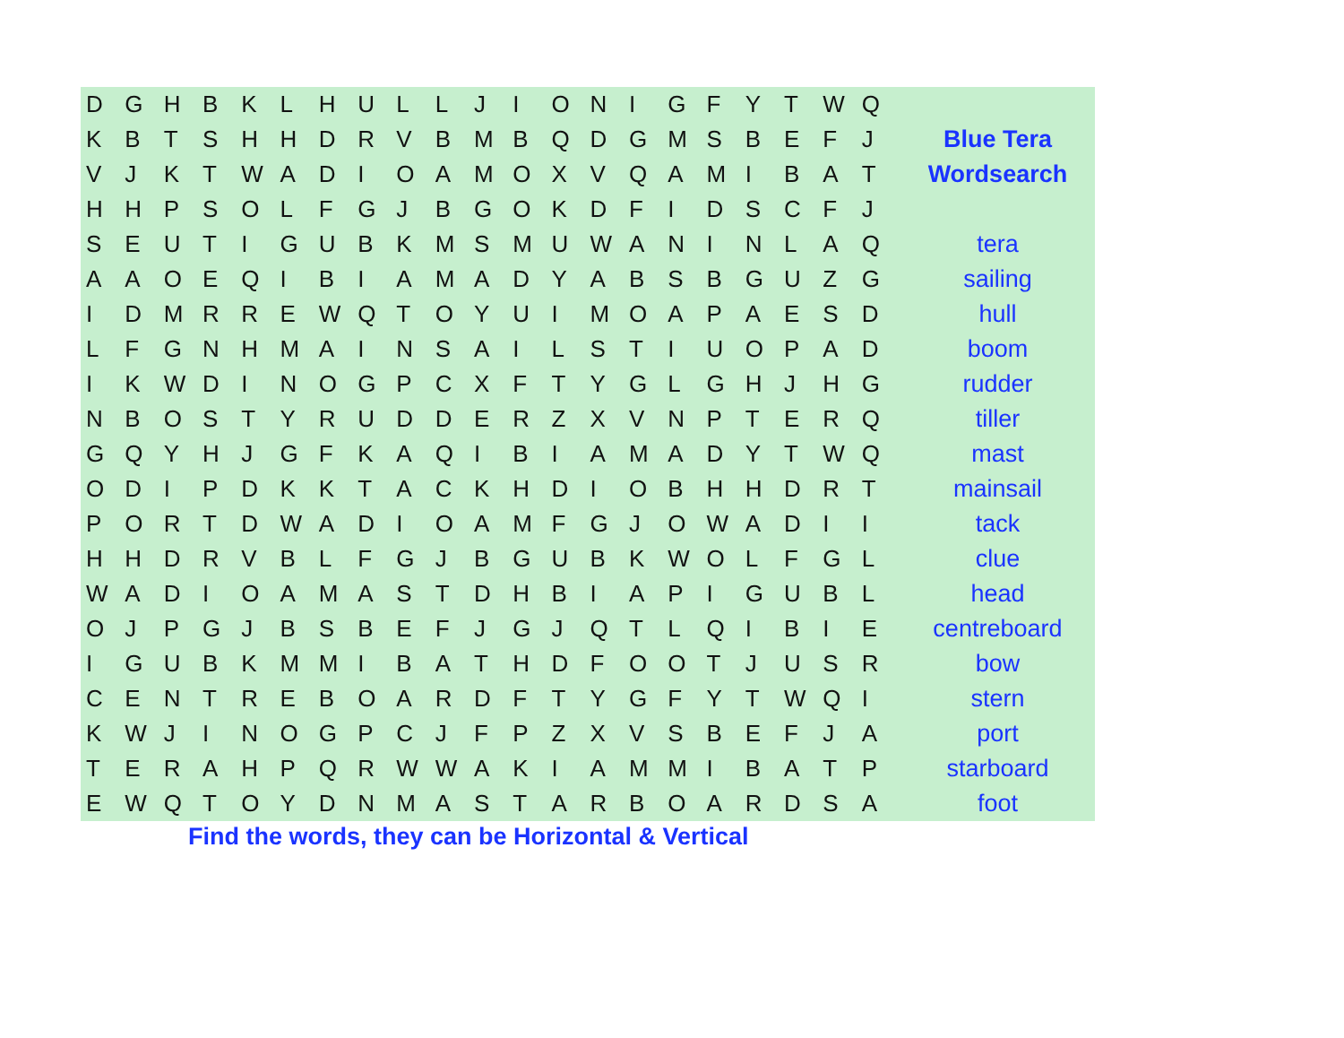| D | G | H | B | K | L | H | U | L | L | J | I | O | N | I | G | F | Y | T | W | Q | |
| K | B | T | S | H | H | D | R | V | B | M | B | Q | D | G | M | S | B | E | F | J | Blue Tera |
| V | J | K | T | W | A | D | I | O | A | M | O | X | V | Q | A | M | I | B | A | T | Wordsearch |
| H | H | P | S | O | L | F | G | J | B | G | O | K | D | F | I | D | S | C | F | J | |
| S | E | U | T | I | G | U | B | K | M | S | M | U | W | A | N | I | N | L | A | Q | tera |
| A | A | O | E | Q | I | B | I | A | M | A | D | Y | A | B | S | B | G | U | Z | G | sailing |
| I | D | M | R | R | E | W | Q | T | O | Y | U | I | M | O | A | P | A | E | S | D | hull |
| L | F | G | N | H | M | A | I | N | S | A | I | L | S | T | I | U | O | P | A | D | boom |
| I | K | W | D | I | N | O | G | P | C | X | F | T | Y | G | L | G | H | J | H | G | rudder |
| N | B | O | S | T | Y | R | U | D | D | E | R | Z | X | V | N | P | T | E | R | Q | tiller |
| G | Q | Y | H | J | G | F | K | A | Q | I | B | I | A | M | A | D | Y | T | W | Q | mast |
| O | D | I | P | D | K | K | T | A | C | K | H | D | I | O | B | H | H | D | R | T | mainsail |
| P | O | R | T | D | W | A | D | I | O | A | M | F | G | J | O | W | A | D | I | I | tack |
| H | H | D | R | V | B | L | F | G | J | B | G | U | B | K | W | O | L | F | G | L | clue |
| W | A | D | I | O | A | M | A | S | T | D | H | B | I | A | P | I | G | U | B | L | head |
| O | J | P | G | J | B | S | B | E | F | J | G | J | Q | T | L | Q | I | B | I | E | centreboard |
| I | G | U | B | K | M | M | I | B | A | T | H | D | F | O | O | T | J | U | S | R | bow |
| C | E | N | T | R | E | B | O | A | R | D | F | T | Y | G | F | Y | T | W | Q | I | stern |
| K | W | J | I | N | O | G | P | C | J | F | P | Z | X | V | S | B | E | F | J | A | port |
| T | E | R | A | H | P | Q | R | W | W | A | K | I | A | M | M | I | B | A | T | P | starboard |
| E | W | Q | T | O | Y | D | N | M | A | S | T | A | R | B | O | A | R | D | S | A | foot |
Find the words, they can be Horizontal & Vertical